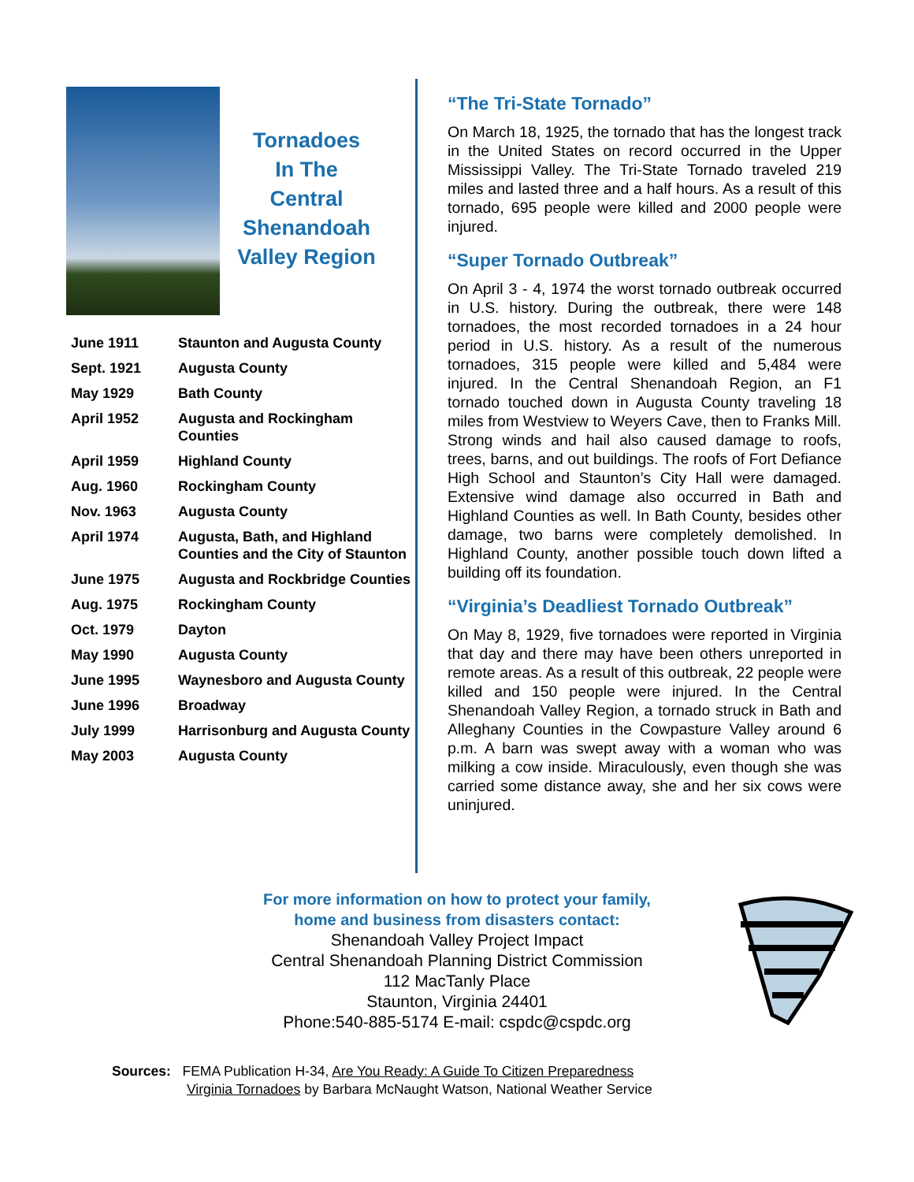Tornadoes
In The
Central
Shenandoah
Valley Region
| June 1911 | Staunton and Augusta County |
| Sept. 1921 | Augusta County |
| May 1929 | Bath County |
| April 1952 | Augusta and Rockingham Counties |
| April 1959 | Highland County |
| Aug. 1960 | Rockingham County |
| Nov. 1963 | Augusta County |
| April 1974 | Augusta, Bath, and Highland Counties and the City of Staunton |
| June 1975 | Augusta and Rockbridge Counties |
| Aug. 1975 | Rockingham County |
| Oct. 1979 | Dayton |
| May 1990 | Augusta County |
| June 1995 | Waynesboro and Augusta County |
| June 1996 | Broadway |
| July 1999 | Harrisonburg and Augusta County |
| May 2003 | Augusta County |
“The Tri-State Tornado”
On March 18, 1925, the tornado that has the longest track in the United States on record occurred in the Upper Mississippi Valley. The Tri-State Tornado traveled 219 miles and lasted three and a half hours. As a result of this tornado, 695 people were killed and 2000 people were injured.
“Super Tornado Outbreak”
On April 3 - 4, 1974 the worst tornado outbreak occurred in U.S. history. During the outbreak, there were 148 tornadoes, the most recorded tornadoes in a 24 hour period in U.S. history. As a result of the numerous tornadoes, 315 people were killed and 5,484 were injured. In the Central Shenandoah Region, an F1 tornado touched down in Augusta County traveling 18 miles from Westview to Weyers Cave, then to Franks Mill. Strong winds and hail also caused damage to roofs, trees, barns, and out buildings. The roofs of Fort Defiance High School and Staunton’s City Hall were damaged. Extensive wind damage also occurred in Bath and Highland Counties as well. In Bath County, besides other damage, two barns were completely demolished. In Highland County, another possible touch down lifted a building off its foundation.
“Virginia’s Deadliest Tornado Outbreak”
On May 8, 1929, five tornadoes were reported in Virginia that day and there may have been others unreported in remote areas. As a result of this outbreak, 22 people were killed and 150 people were injured. In the Central Shenandoah Valley Region, a tornado struck in Bath and Alleghany Counties in the Cowpasture Valley around 6 p.m. A barn was swept away with a woman who was milking a cow inside. Miraculously, even though she was carried some distance away, she and her six cows were uninjured.
For more information on how to protect your family,
home and business from disasters contact:
Shenandoah Valley Project Impact
Central Shenandoah Planning District Commission
112 MacTanly Place
Staunton, Virginia 24401
Phone:540-885-5174 E-mail: cspdc@cspdc.org
Sources: FEMA Publication H-34, Are You Ready: A Guide To Citizen Preparedness
Virginia Tornadoes by Barbara McNaught Watson, National Weather Service